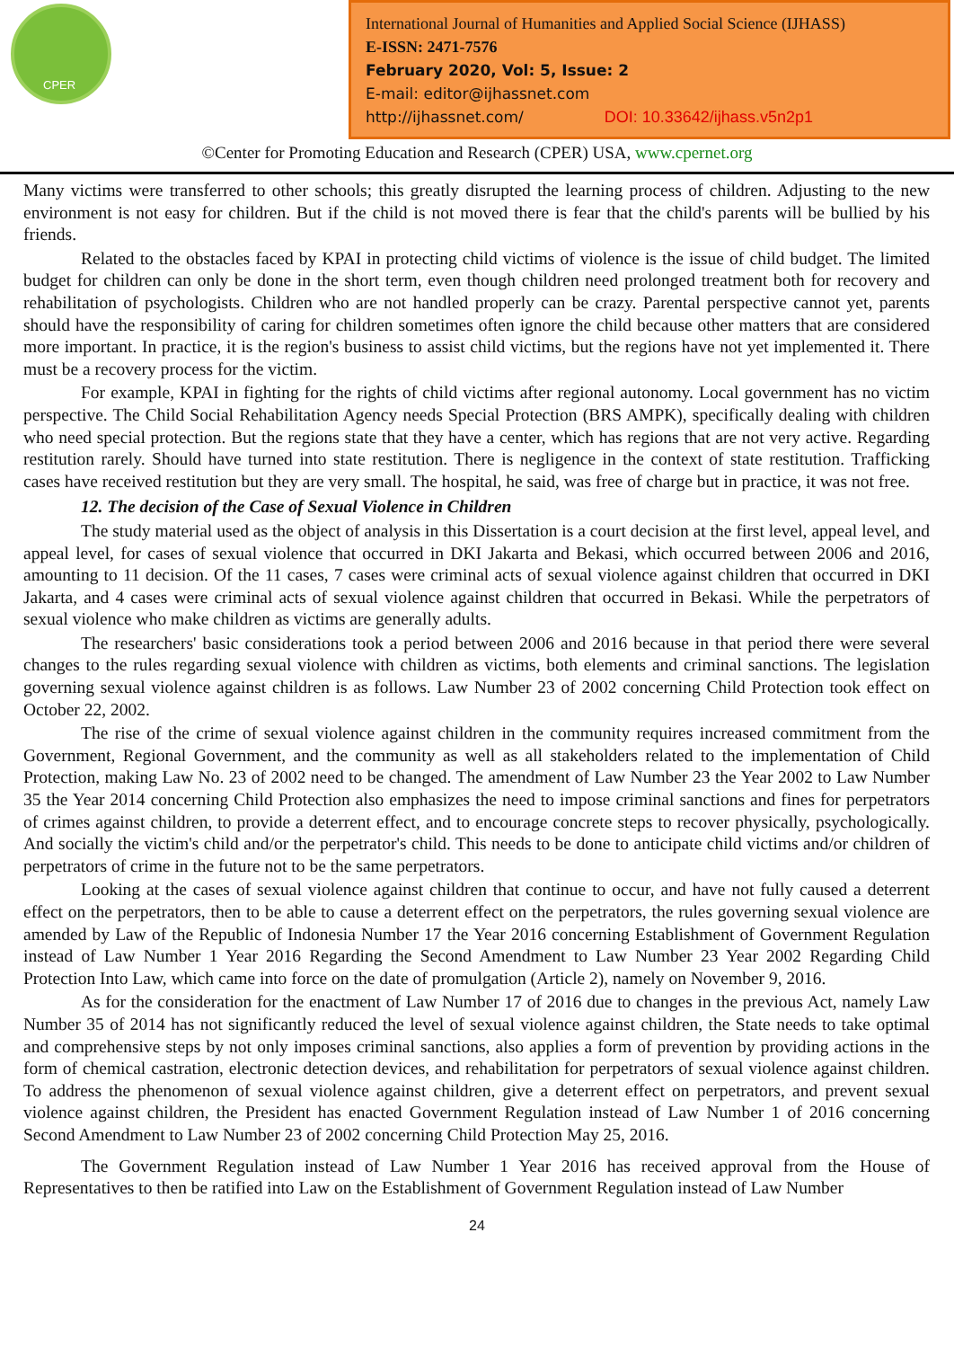CPER
International Journal of Humanities and Applied Social Science (IJHASS)
E-ISSN: 2471-7576
February 2020, Vol: 5, Issue: 2
E-mail: editor@ijhassnet.com
http://ijhassnet.com/ DOI: 10.33642/ijhass.v5n2p1
©Center for Promoting Education and Research (CPER) USA, www.cpernet.org
Many victims were transferred to other schools; this greatly disrupted the learning process of children. Adjusting to the new environment is not easy for children. But if the child is not moved there is fear that the child's parents will be bullied by his friends.
Related to the obstacles faced by KPAI in protecting child victims of violence is the issue of child budget. The limited budget for children can only be done in the short term, even though children need prolonged treatment both for recovery and rehabilitation of psychologists. Children who are not handled properly can be crazy. Parental perspective cannot yet, parents should have the responsibility of caring for children sometimes often ignore the child because other matters that are considered more important. In practice, it is the region's business to assist child victims, but the regions have not yet implemented it. There must be a recovery process for the victim.
For example, KPAI in fighting for the rights of child victims after regional autonomy. Local government has no victim perspective. The Child Social Rehabilitation Agency needs Special Protection (BRS AMPK), specifically dealing with children who need special protection. But the regions state that they have a center, which has regions that are not very active. Regarding restitution rarely. Should have turned into state restitution. There is negligence in the context of state restitution. Trafficking cases have received restitution but they are very small. The hospital, he said, was free of charge but in practice, it was not free.
12. The decision of the Case of Sexual Violence in Children
The study material used as the object of analysis in this Dissertation is a court decision at the first level, appeal level, and appeal level, for cases of sexual violence that occurred in DKI Jakarta and Bekasi, which occurred between 2006 and 2016, amounting to 11 decision. Of the 11 cases, 7 cases were criminal acts of sexual violence against children that occurred in DKI Jakarta, and 4 cases were criminal acts of sexual violence against children that occurred in Bekasi. While the perpetrators of sexual violence who make children as victims are generally adults.
The researchers' basic considerations took a period between 2006 and 2016 because in that period there were several changes to the rules regarding sexual violence with children as victims, both elements and criminal sanctions. The legislation governing sexual violence against children is as follows. Law Number 23 of 2002 concerning Child Protection took effect on October 22, 2002.
The rise of the crime of sexual violence against children in the community requires increased commitment from the Government, Regional Government, and the community as well as all stakeholders related to the implementation of Child Protection, making Law No. 23 of 2002 need to be changed. The amendment of Law Number 23 the Year 2002 to Law Number 35 the Year 2014 concerning Child Protection also emphasizes the need to impose criminal sanctions and fines for perpetrators of crimes against children, to provide a deterrent effect, and to encourage concrete steps to recover physically, psychologically. And socially the victim's child and/or the perpetrator's child. This needs to be done to anticipate child victims and/or children of perpetrators of crime in the future not to be the same perpetrators.
Looking at the cases of sexual violence against children that continue to occur, and have not fully caused a deterrent effect on the perpetrators, then to be able to cause a deterrent effect on the perpetrators, the rules governing sexual violence are amended by Law of the Republic of Indonesia Number 17 the Year 2016 concerning Establishment of Government Regulation instead of Law Number 1 Year 2016 Regarding the Second Amendment to Law Number 23 Year 2002 Regarding Child Protection Into Law, which came into force on the date of promulgation (Article 2), namely on November 9, 2016.
As for the consideration for the enactment of Law Number 17 of 2016 due to changes in the previous Act, namely Law Number 35 of 2014 has not significantly reduced the level of sexual violence against children, the State needs to take optimal and comprehensive steps by not only imposes criminal sanctions, also applies a form of prevention by providing actions in the form of chemical castration, electronic detection devices, and rehabilitation for perpetrators of sexual violence against children. To address the phenomenon of sexual violence against children, give a deterrent effect on perpetrators, and prevent sexual violence against children, the President has enacted Government Regulation instead of Law Number 1 of 2016 concerning Second Amendment to Law Number 23 of 2002 concerning Child Protection May 25, 2016.
The Government Regulation instead of Law Number 1 Year 2016 has received approval from the House of Representatives to then be ratified into Law on the Establishment of Government Regulation instead of Law Number
24